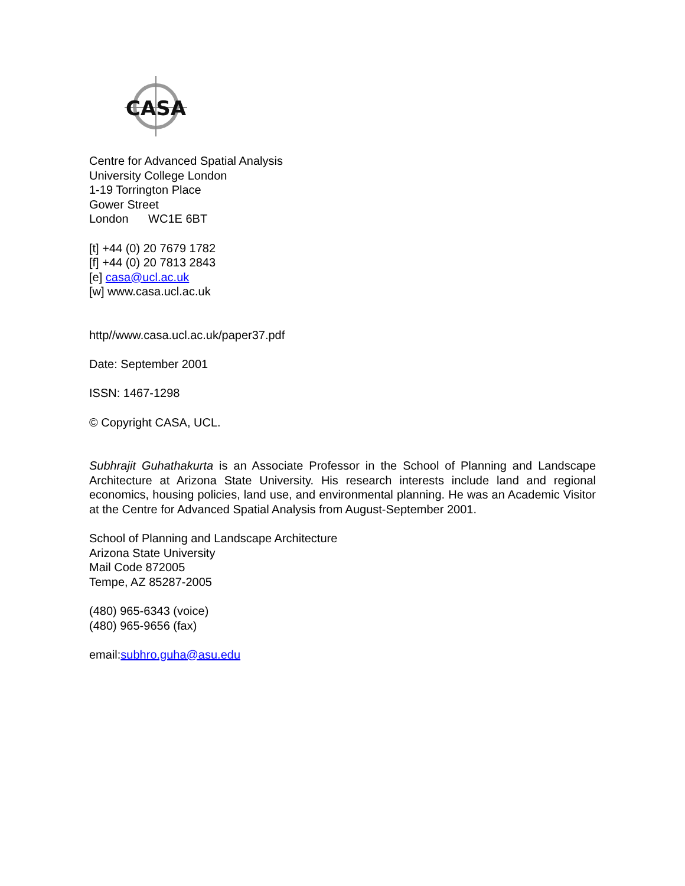CASA
Centre for Advanced Spatial Analysis
University College London
1-19 Torrington Place
Gower Street
London WC1E 6BT
[t] +44 (0) 20 7679 1782
[f] +44 (0) 20 7813 2843
[e] casa@ucl.ac.uk
[w] www.casa.ucl.ac.uk
http//www.casa.ucl.ac.uk/paper37.pdf
Date: September 2001
ISSN: 1467-1298
© Copyright CASA, UCL.
Subhrajit Guhathakurta is an Associate Professor in the School of Planning and Landscape Architecture at Arizona State University. His research interests include land and regional economics, housing policies, land use, and environmental planning. He was an Academic Visitor at the Centre for Advanced Spatial Analysis from August-September 2001.
School of Planning and Landscape Architecture
Arizona State University
Mail Code 872005
Tempe, AZ 85287-2005
(480) 965-6343 (voice)
(480) 965-9656 (fax)
email:subhro.guha@asu.edu